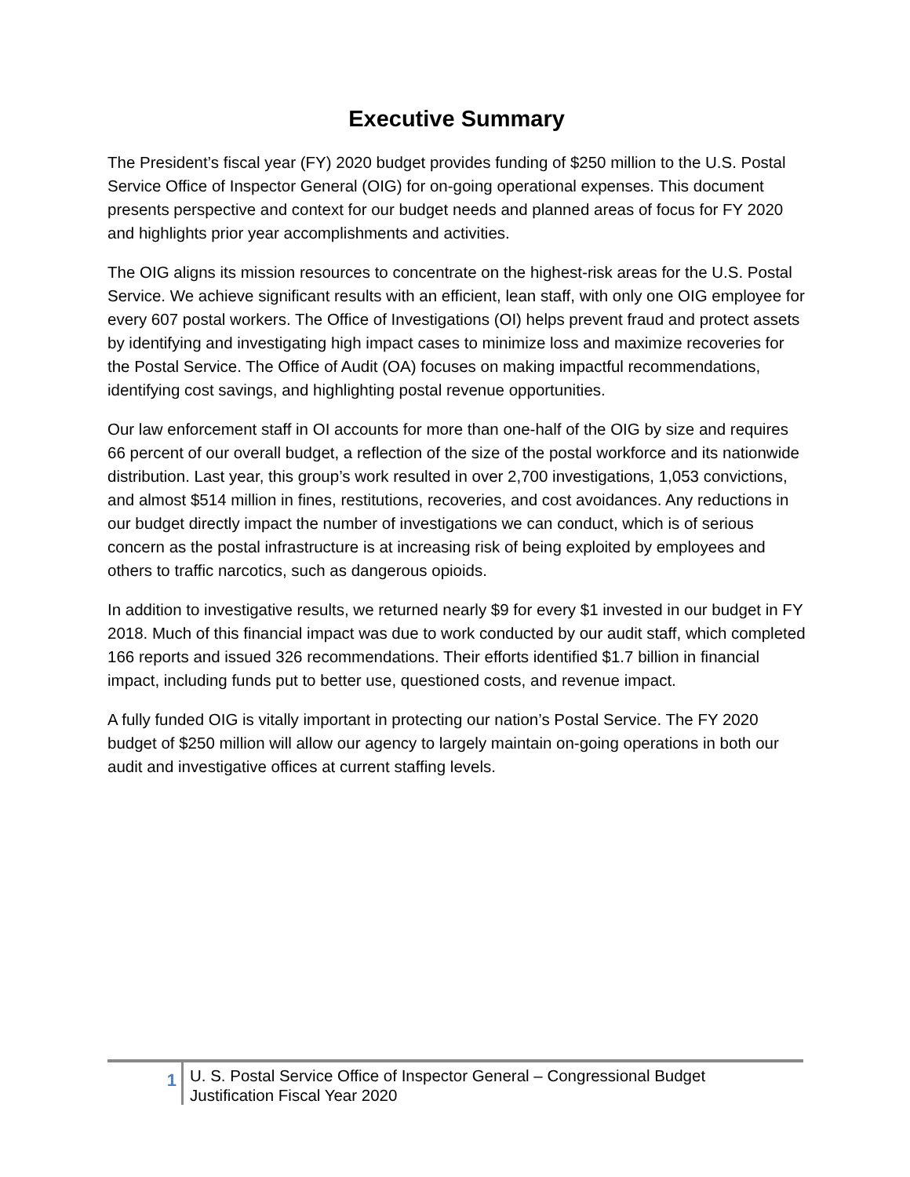Executive Summary
The President’s fiscal year (FY) 2020 budget provides funding of $250 million to the U.S. Postal Service Office of Inspector General (OIG) for on-going operational expenses. This document presents perspective and context for our budget needs and planned areas of focus for FY 2020 and highlights prior year accomplishments and activities.
The OIG aligns its mission resources to concentrate on the highest-risk areas for the U.S. Postal Service. We achieve significant results with an efficient, lean staff, with only one OIG employee for every 607 postal workers. The Office of Investigations (OI) helps prevent fraud and protect assets by identifying and investigating high impact cases to minimize loss and maximize recoveries for the Postal Service. The Office of Audit (OA) focuses on making impactful recommendations, identifying cost savings, and highlighting postal revenue opportunities.
Our law enforcement staff in OI accounts for more than one-half of the OIG by size and requires 66 percent of our overall budget, a reflection of the size of the postal workforce and its nationwide distribution. Last year, this group’s work resulted in over 2,700 investigations, 1,053 convictions, and almost $514 million in fines, restitutions, recoveries, and cost avoidances. Any reductions in our budget directly impact the number of investigations we can conduct, which is of serious concern as the postal infrastructure is at increasing risk of being exploited by employees and others to traffic narcotics, such as dangerous opioids.
In addition to investigative results, we returned nearly $9 for every $1 invested in our budget in FY 2018. Much of this financial impact was due to work conducted by our audit staff, which completed 166 reports and issued 326 recommendations. Their efforts identified $1.7 billion in financial impact, including funds put to better use, questioned costs, and revenue impact.
A fully funded OIG is vitally important in protecting our nation’s Postal Service. The FY 2020 budget of $250 million will allow our agency to largely maintain on-going operations in both our audit and investigative offices at current staffing levels.
1
U. S. Postal Service Office of Inspector General – Congressional Budget
Justification Fiscal Year 2020